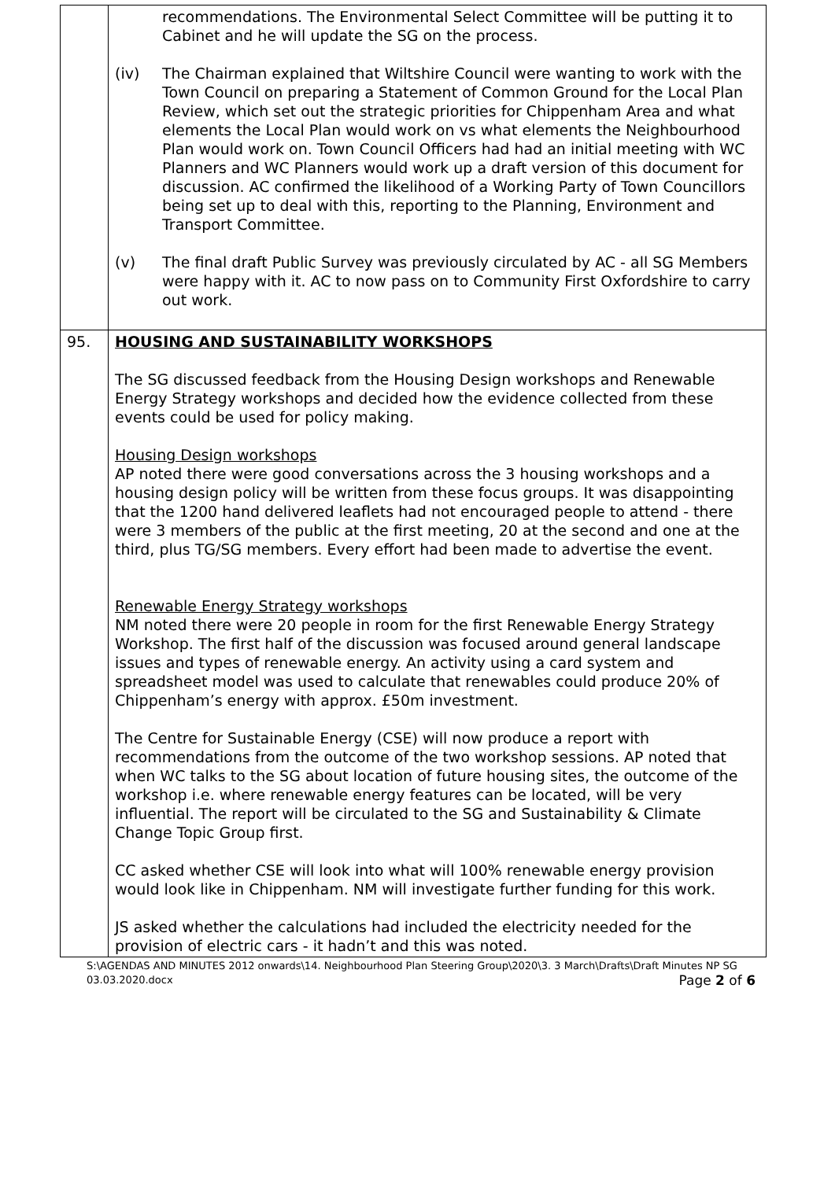| | recommendations. The Environmental Select Committee will be putting it to Cabinet and he will update the SG on the process. (iv) The Chairman explained that Wiltshire Council were wanting to work with the Town Council on preparing a Statement of Common Ground for the Local Plan Review, which set out the strategic priorities for Chippenham Area and what elements the Local Plan would work on vs what elements the Neighbourhood Plan would work on. Town Council Officers had had an initial meeting with WC Planners and WC Planners would work up a draft version of this document for discussion. AC confirmed the likelihood of a Working Party of Town Councillors being set up to deal with this, reporting to the Planning, Environment and Transport Committee. (v) The final draft Public Survey was previously circulated by AC - all SG Members were happy with it. AC to now pass on to Community First Oxfordshire to carry out work. |
| 95. | HOUSING AND SUSTAINABILITY WORKSHOPS The SG discussed feedback from the Housing Design workshops and Renewable Energy Strategy workshops and decided how the evidence collected from these events could be used for policy making. Housing Design workshops AP noted there were good conversations across the 3 housing workshops and a housing design policy will be written from these focus groups. It was disappointing that the 1200 hand delivered leaflets had not encouraged people to attend - there were 3 members of the public at the first meeting, 20 at the second and one at the third, plus TG/SG members. Every effort had been made to advertise the event. Renewable Energy Strategy workshops NM noted there were 20 people in room for the first Renewable Energy Strategy Workshop. The first half of the discussion was focused around general landscape issues and types of renewable energy. An activity using a card system and spreadsheet model was used to calculate that renewables could produce 20% of Chippenham’s energy with approx. £50m investment. The Centre for Sustainable Energy (CSE) will now produce a report with recommendations from the outcome of the two workshop sessions. AP noted that when WC talks to the SG about location of future housing sites, the outcome of the workshop i.e. where renewable energy features can be located, will be very influential. The report will be circulated to the SG and Sustainability & Climate Change Topic Group first. CC asked whether CSE will look into what will 100% renewable energy provision would look like in Chippenham. NM will investigate further funding for this work. JS asked whether the calculations had included the electricity needed for the provision of electric cars - it hadn’t and this was noted. |
S:\AGENDAS AND MINUTES 2012 onwards\14. Neighbourhood Plan Steering Group\2020\3. 3 March\Drafts\Draft Minutes NP SG 03.03.2020.docx Page 2 of 6